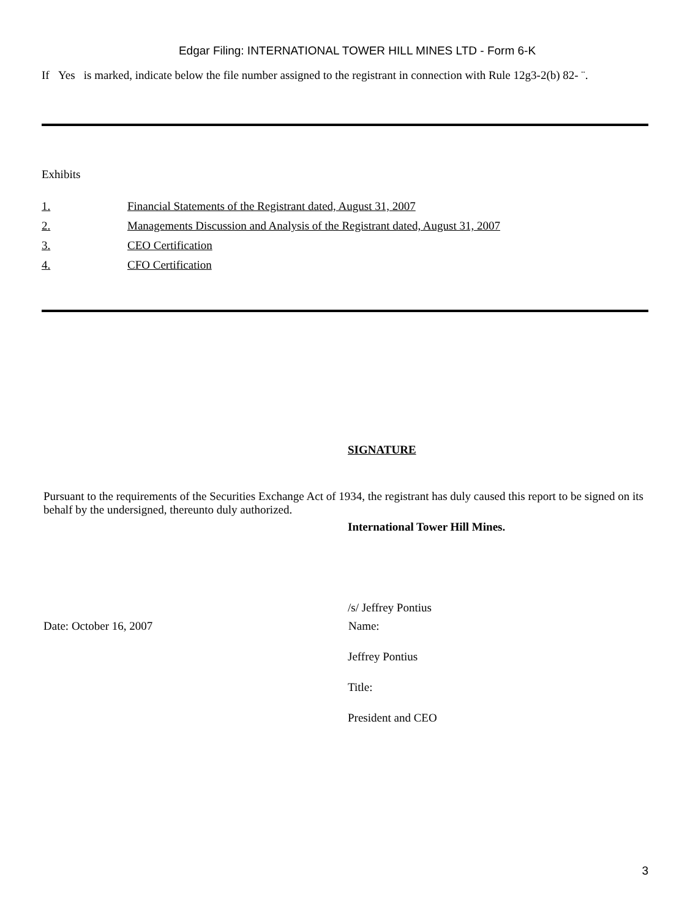Edgar Filing: INTERNATIONAL TOWER HILL MINES LTD - Form 6-K
If Yes is marked, indicate below the file number assigned to the registrant in connection with Rule 12g3-2(b) 82- ¨.
Exhibits
1. Financial Statements of the Registrant dated, August 31, 2007
2. Managements Discussion and Analysis of the Registrant dated, August 31, 2007
3. CEO Certification
4. CFO Certification
SIGNATURE
Pursuant to the requirements of the Securities Exchange Act of 1934, the registrant has duly caused this report to be signed on its behalf by the undersigned, thereunto duly authorized.
International Tower Hill Mines.
/s/ Jeffrey Pontius
Date: October 16, 2007 Name:
Jeffrey Pontius
Title:
President and CEO
3